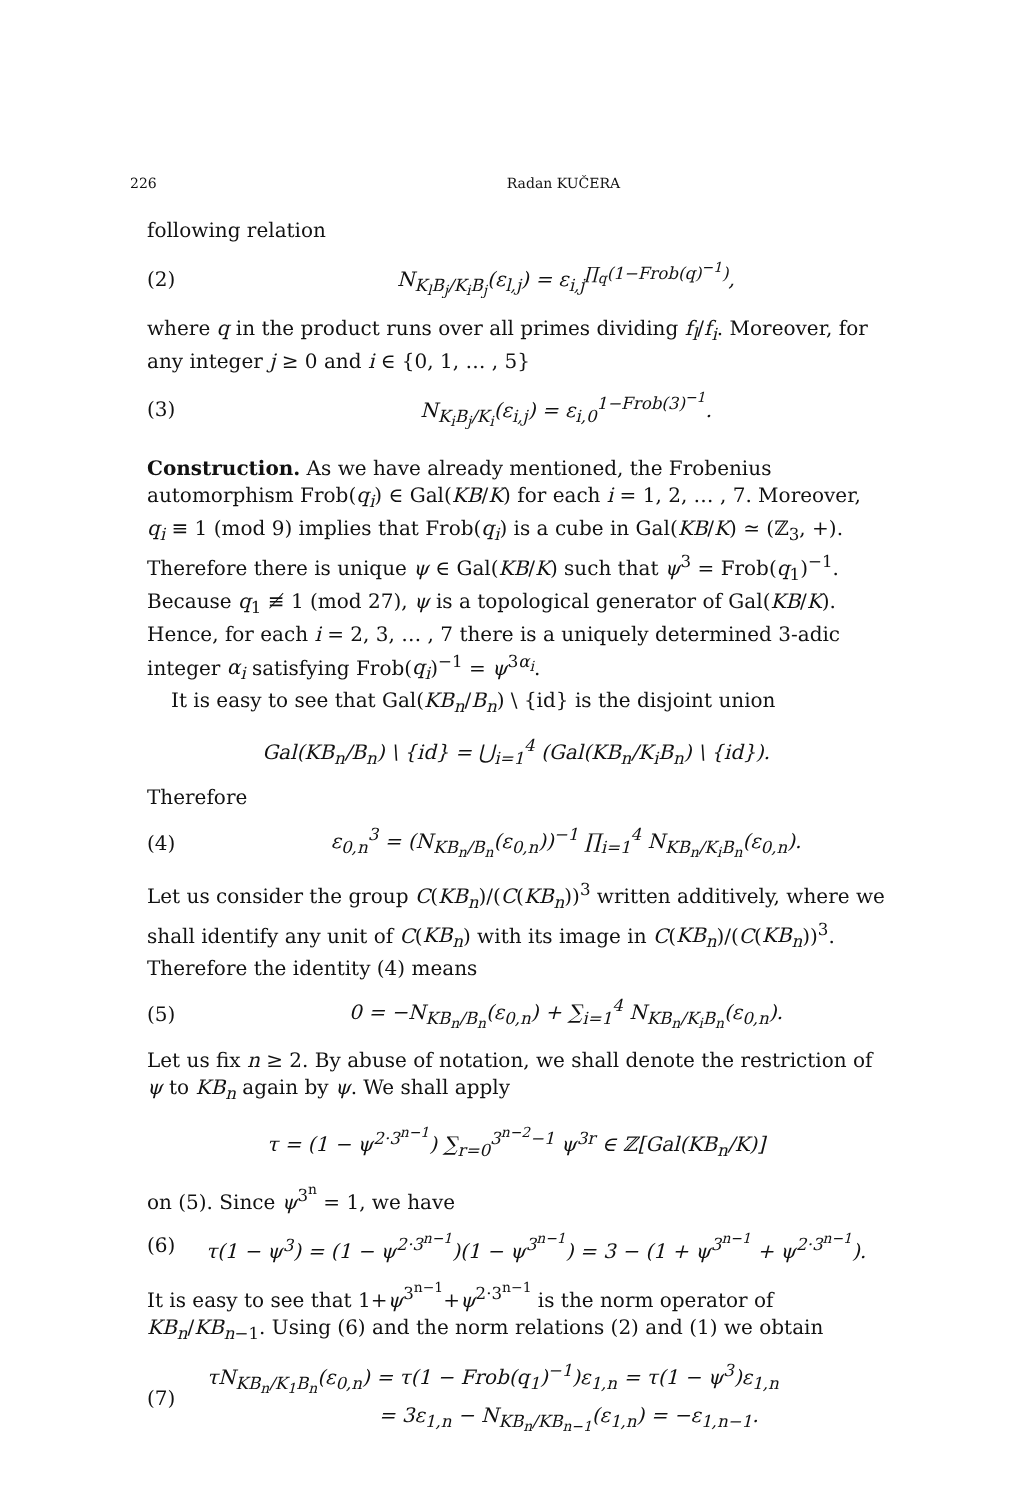226 Radan KUČERA
following relation
(2) N<sub>K<sub>l</sub>B<sub>j</sub>/K<sub>i</sub>B<sub>j</sub></sub>(ε<sub>l,j</sub>) = ε<sub>i,j</sub><sup>∏<sub>q</sub>(1−Frob(q)<sup>−1</sup>)</sup>,
where q in the product runs over all primes dividing f<sub>l</sub>/f<sub>i</sub>. Moreover, for any integer j ≥ 0 and i ∈ {0, 1, … , 5}
(3) N<sub>K<sub>i</sub>B<sub>j</sub>/K<sub>i</sub></sub>(ε<sub>i,j</sub>) = ε<sub>i,0</sub><sup>1−Frob(3)<sup>−1</sup></sup>.
Construction. As we have already mentioned, the Frobenius automorphism Frob(q<sub>i</sub>) ∈ Gal(KB/K) for each i = 1, 2, … , 7. Moreover, q<sub>i</sub> ≡ 1 (mod 9) implies that Frob(q<sub>i</sub>) is a cube in Gal(KB/K) ≃ (ℤ<sub>3</sub>, +). Therefore there is unique ψ ∈ Gal(KB/K) such that ψ<sup>3</sup> = Frob(q<sub>1</sub>)<sup>−1</sup>. Because q<sub>1</sub> ≢ 1 (mod 27), ψ is a topological generator of Gal(KB/K). Hence, for each i = 2, 3, … , 7 there is a uniquely determined 3-adic integer α<sub>i</sub> satisfying Frob(q<sub>i</sub>)<sup>−1</sup> = ψ<sup>3α<sub>i</sub></sup>.
It is easy to see that Gal(KB<sub>n</sub>/B<sub>n</sub>) \ {id} is the disjoint union
Gal(KB<sub>n</sub>/B<sub>n</sub>) \ {id} = ⋃<sub>i=1</sub><sup>4</sup> (Gal(KB<sub>n</sub>/K<sub>i</sub>B<sub>n</sub>) \ {id}).
Therefore
(4) ε<sub>0,n</sub><sup>3</sup> = (N<sub>KB<sub>n</sub>/B<sub>n</sub></sub>(ε<sub>0,n</sub>))<sup>−1</sup> ∏<sub>i=1</sub><sup>4</sup> N<sub>KB<sub>n</sub>/K<sub>i</sub>B<sub>n</sub></sub>(ε<sub>0,n</sub>).
Let us consider the group C(KB<sub>n</sub>)/(C(KB<sub>n</sub>))<sup>3</sup> written additively, where we shall identify any unit of C(KB<sub>n</sub>) with its image in C(KB<sub>n</sub>)/(C(KB<sub>n</sub>))<sup>3</sup>. Therefore the identity (4) means
(5) 0 = −N<sub>KB<sub>n</sub>/B<sub>n</sub></sub>(ε<sub>0,n</sub>) + ∑<sub>i=1</sub><sup>4</sup> N<sub>KB<sub>n</sub>/K<sub>i</sub>B<sub>n</sub></sub>(ε<sub>0,n</sub>).
Let us fix n ≥ 2. By abuse of notation, we shall denote the restriction of ψ to KB<sub>n</sub> again by ψ. We shall apply
τ = (1 − ψ<sup>2·3<sup>n−1</sup></sup>) ∑<sub>r=0</sub><sup>3<sup>n−2</sup>−1</sup> ψ<sup>3r</sup> ∈ ℤ[Gal(KB<sub>n</sub>/K)]
on (5). Since ψ<sup>3<sup>n</sup></sup> = 1, we have
(6) τ(1 − ψ<sup>3</sup>) = (1 − ψ<sup>2·3<sup>n−1</sup></sup>)(1 − ψ<sup>3<sup>n−1</sup></sup>) = 3 − (1 + ψ<sup>3<sup>n−1</sup></sup> + ψ<sup>2·3<sup>n−1</sup></sup>).
It is easy to see that 1+ψ<sup>3<sup>n−1</sup></sup>+ψ<sup>2·3<sup>n−1</sup></sup> is the norm operator of KB<sub>n</sub>/KB<sub>n−1</sub>. Using (6) and the norm relations (2) and (1) we obtain
(7) τN<sub>KB<sub>n</sub>/K<sub>1</sub>B<sub>n</sub></sub>(ε<sub>0,n</sub>) = τ(1 − Frob(q<sub>1</sub>)<sup>−1</sup>)ε<sub>1,n</sub> = τ(1 − ψ<sup>3</sup>)ε<sub>1,n</sub>
= 3ε<sub>1,n</sub> − N<sub>KB<sub>n</sub>/KB<sub>n−1</sub></sub>(ε<sub>1,n</sub>) = −ε<sub>1,n−1</sub>.